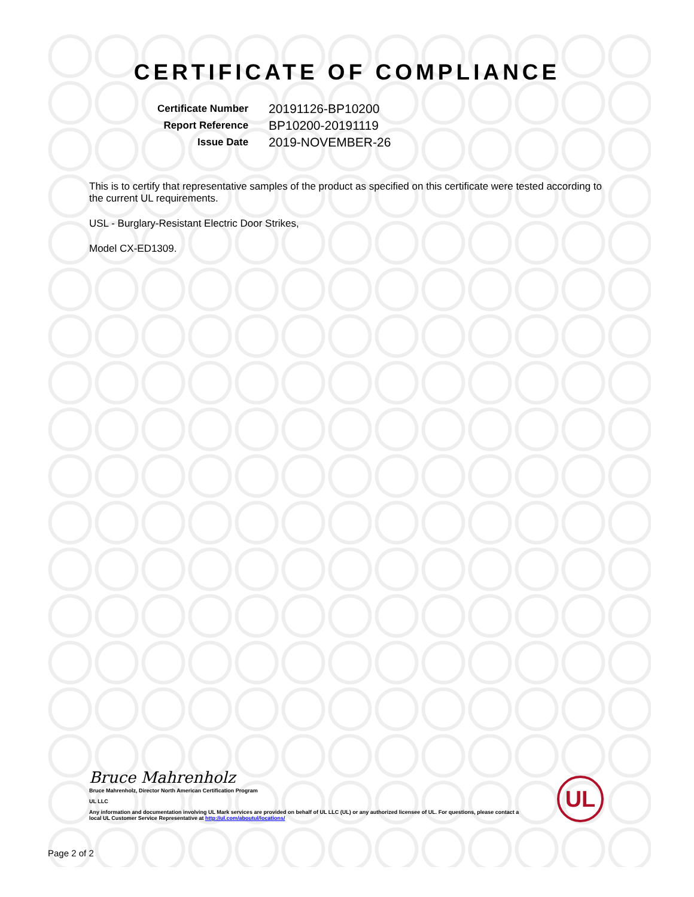CERTIFICATE OF COMPLIANCE
| Certificate Number | 20191126-BP10200 |
| Report Reference | BP10200-20191119 |
| Issue Date | 2019-NOVEMBER-26 |
This is to certify that representative samples of the product as specified on this certificate were tested according to the current UL requirements.
USL - Burglary-Resistant Electric Door Strikes,
Model CX-ED1309.
Bruce Mahrenholz
Bruce Mahrenholz, Director North American Certification Program
UL LLC
Any information and documentation involving UL Mark services are provided on behalf of UL LLC (UL) or any authorized licensee of UL. For questions, please contact a local UL Customer Service Representative at http://ul.com/aboutul/locations/
UL
Page 2 of 2